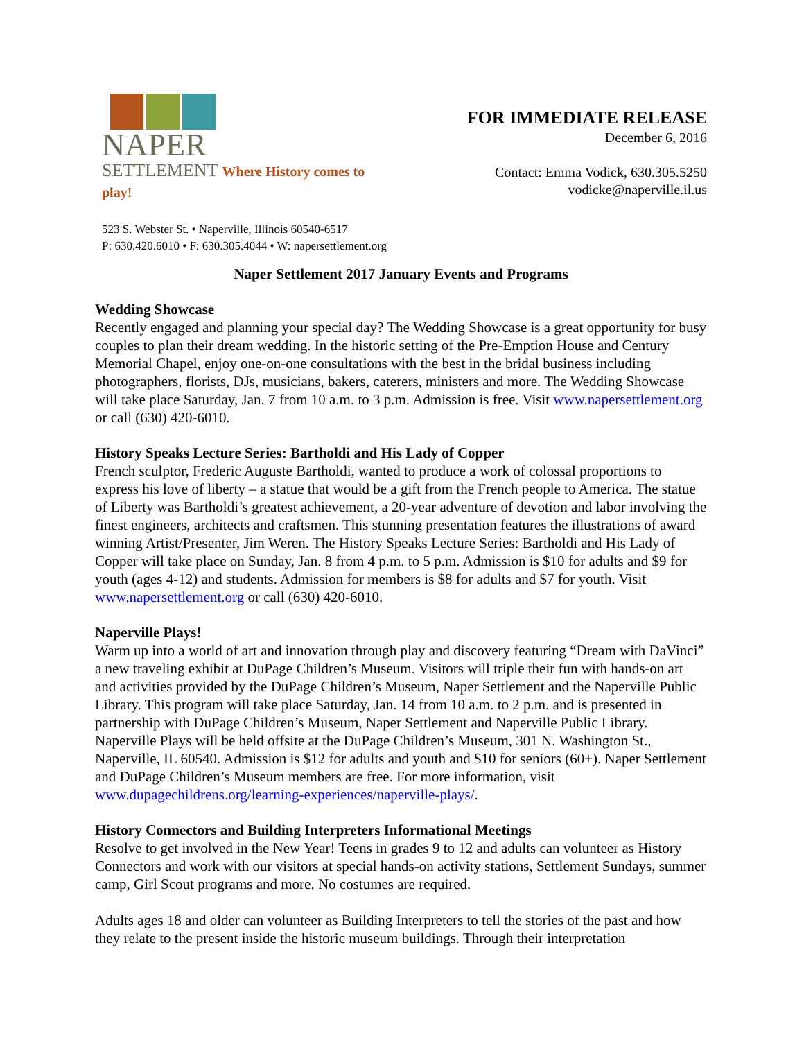NAPER
SETTLEMENT Where History comes to play!
FOR IMMEDIATE RELEASE
December 6, 2016
Contact: Emma Vodick, 630.305.5250
vodicke@naperville.il.us
523 S. Webster St. • Naperville, Illinois 60540-6517
P: 630.420.6010 • F: 630.305.4044 • W: napersettlement.org
Naper Settlement 2017 January Events and Programs
Wedding Showcase
Recently engaged and planning your special day? The Wedding Showcase is a great opportunity for busy couples to plan their dream wedding. In the historic setting of the Pre-Emption House and Century Memorial Chapel, enjoy one-on-one consultations with the best in the bridal business including photographers, florists, DJs, musicians, bakers, caterers, ministers and more. The Wedding Showcase will take place Saturday, Jan. 7 from 10 a.m. to 3 p.m. Admission is free. Visit www.napersettlement.org or call (630) 420-6010.
History Speaks Lecture Series: Bartholdi and His Lady of Copper
French sculptor, Frederic Auguste Bartholdi, wanted to produce a work of colossal proportions to express his love of liberty – a statue that would be a gift from the French people to America. The statue of Liberty was Bartholdi’s greatest achievement, a 20-year adventure of devotion and labor involving the finest engineers, architects and craftsmen. This stunning presentation features the illustrations of award winning Artist/Presenter, Jim Weren. The History Speaks Lecture Series: Bartholdi and His Lady of Copper will take place on Sunday, Jan. 8 from 4 p.m. to 5 p.m. Admission is $10 for adults and $9 for youth (ages 4-12) and students. Admission for members is $8 for adults and $7 for youth. Visit www.napersettlement.org or call (630) 420-6010.
Naperville Plays!
Warm up into a world of art and innovation through play and discovery featuring “Dream with DaVinci” a new traveling exhibit at DuPage Children’s Museum. Visitors will triple their fun with hands-on art and activities provided by the DuPage Children’s Museum, Naper Settlement and the Naperville Public Library. This program will take place Saturday, Jan. 14 from 10 a.m. to 2 p.m. and is presented in partnership with DuPage Children’s Museum, Naper Settlement and Naperville Public Library. Naperville Plays will be held offsite at the DuPage Children’s Museum, 301 N. Washington St., Naperville, IL 60540. Admission is $12 for adults and youth and $10 for seniors (60+). Naper Settlement and DuPage Children’s Museum members are free. For more information, visit www.dupagechildrens.org/learning-experiences/naperville-plays/.
History Connectors and Building Interpreters Informational Meetings
Resolve to get involved in the New Year! Teens in grades 9 to 12 and adults can volunteer as History Connectors and work with our visitors at special hands-on activity stations, Settlement Sundays, summer camp, Girl Scout programs and more. No costumes are required.
Adults ages 18 and older can volunteer as Building Interpreters to tell the stories of the past and how they relate to the present inside the historic museum buildings. Through their interpretation